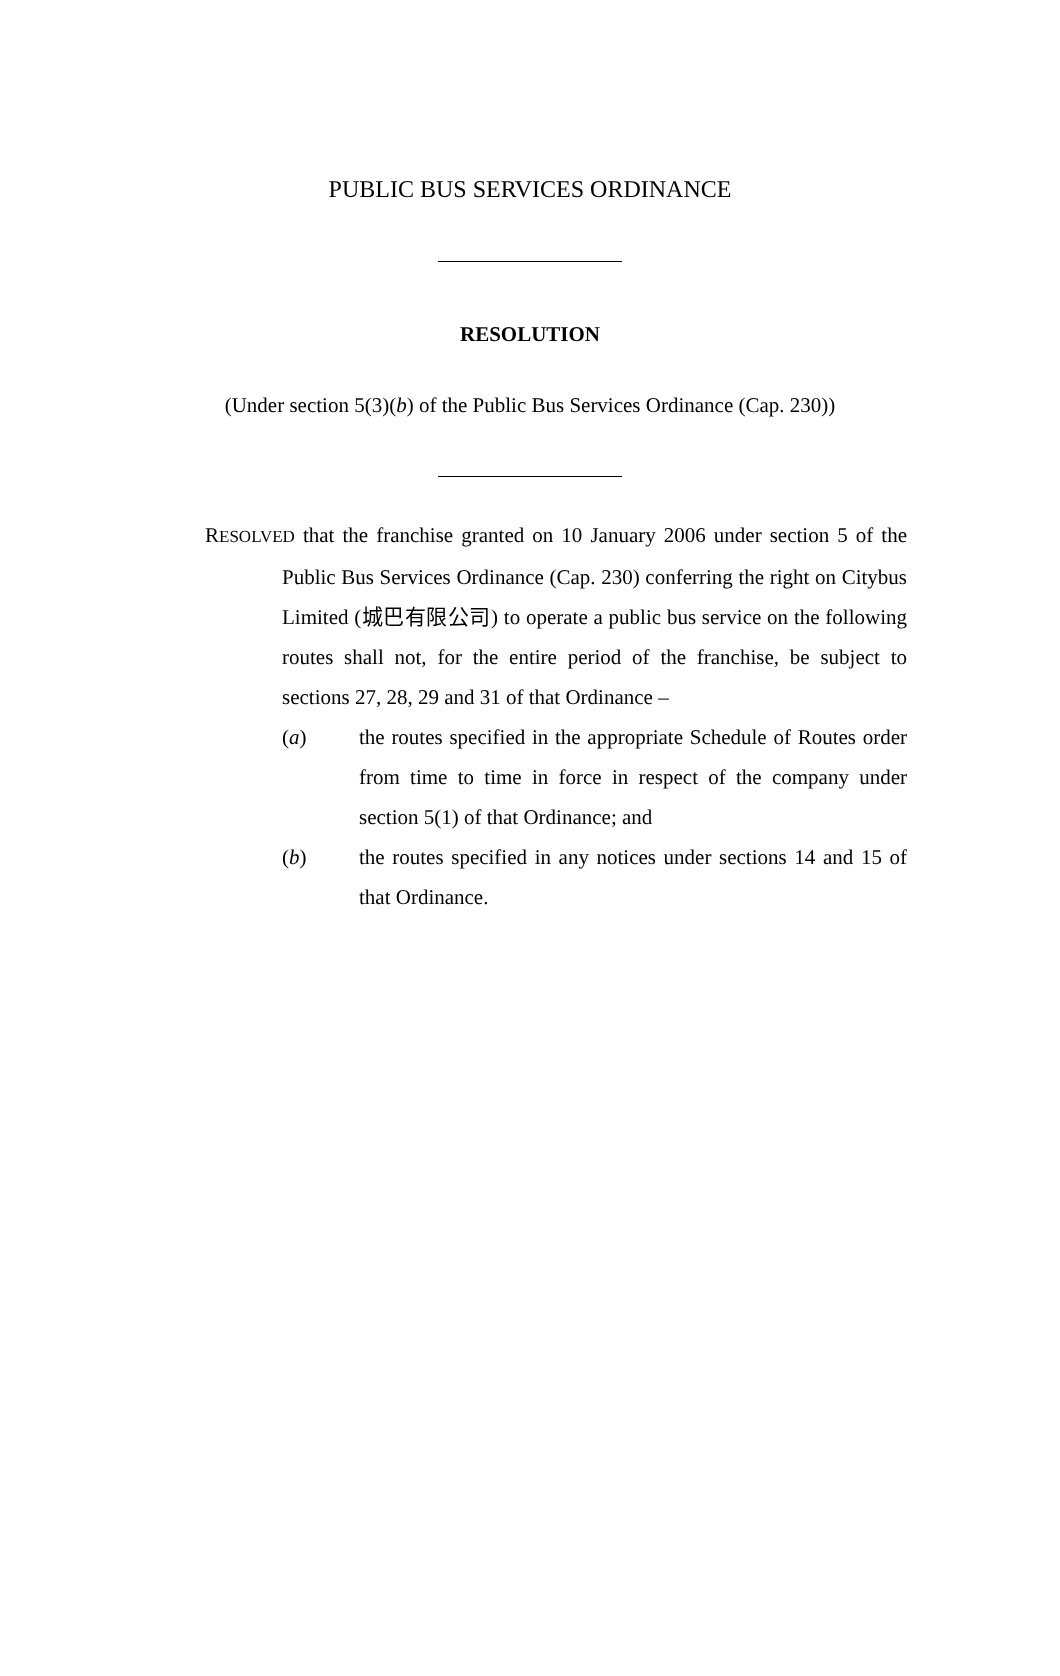PUBLIC BUS SERVICES ORDINANCE
RESOLUTION
(Under section 5(3)(b) of the Public Bus Services Ordinance (Cap. 230))
RESOLVED that the franchise granted on 10 January 2006 under section 5 of the Public Bus Services Ordinance (Cap. 230) conferring the right on Citybus Limited (城巴有限公司) to operate a public bus service on the following routes shall not, for the entire period of the franchise, be subject to sections 27, 28, 29 and 31 of that Ordinance –
(a) the routes specified in the appropriate Schedule of Routes order from time to time in force in respect of the company under section 5(1) of that Ordinance; and
(b) the routes specified in any notices under sections 14 and 15 of that Ordinance.